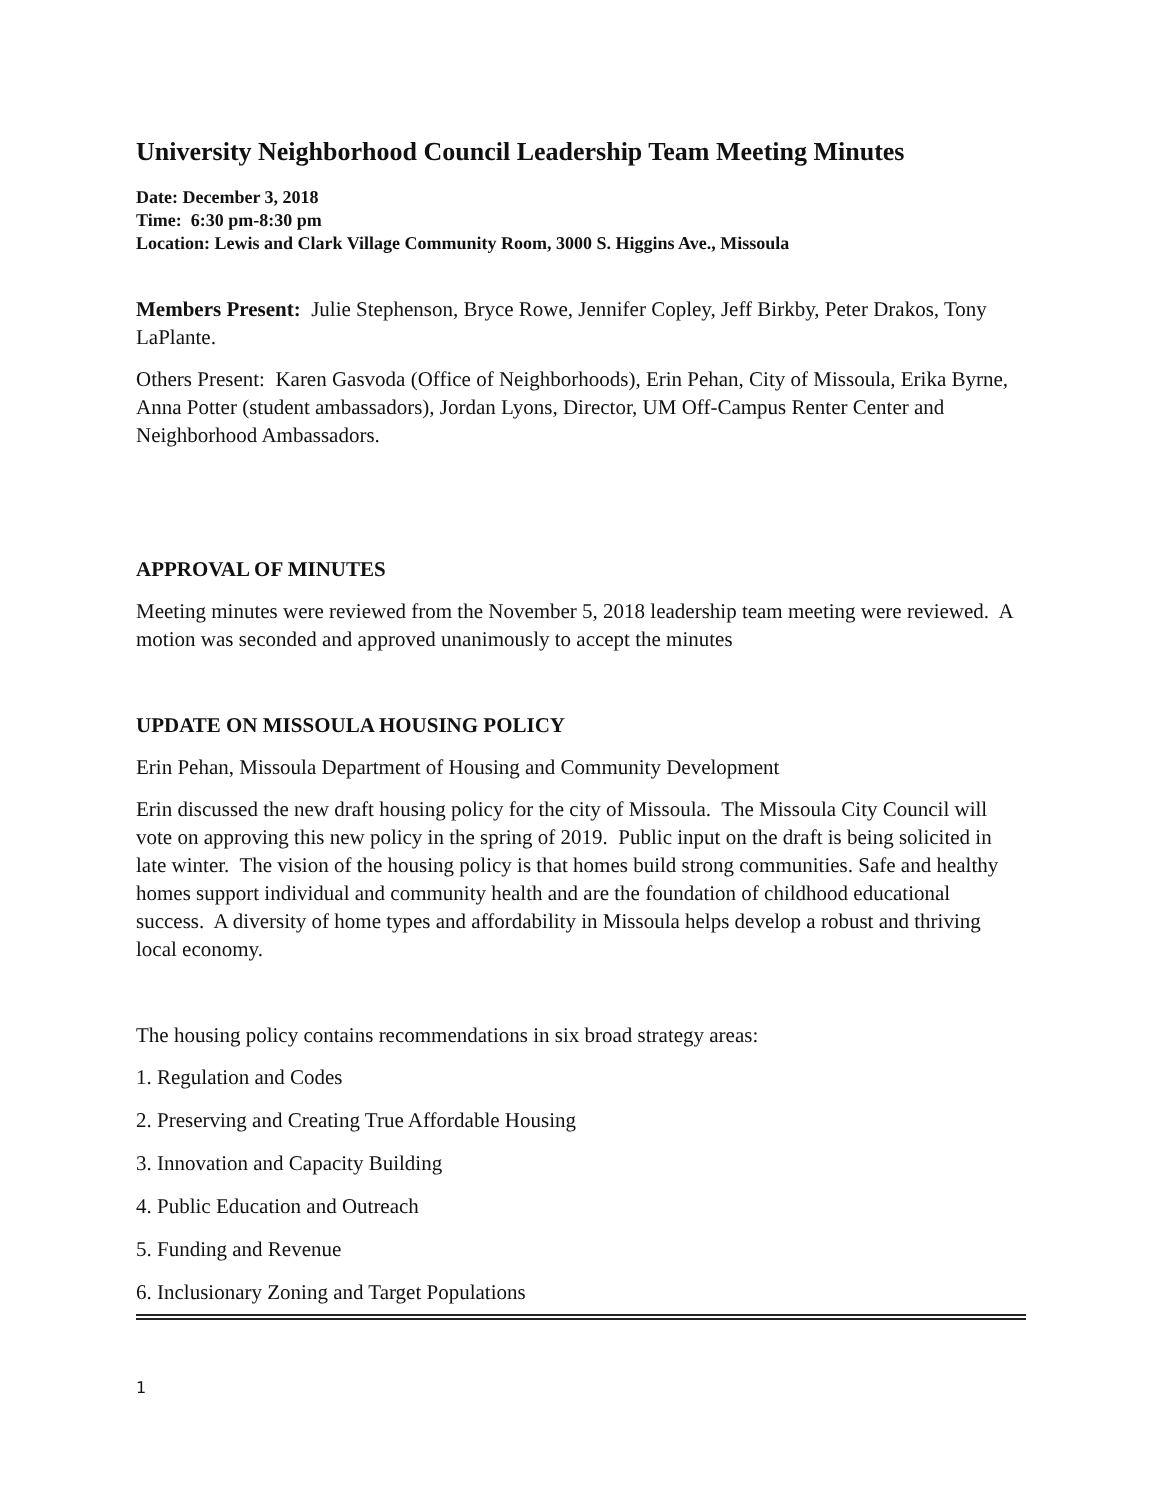University Neighborhood Council Leadership Team Meeting Minutes
Date: December 3, 2018
Time: 6:30 pm-8:30 pm
Location: Lewis and Clark Village Community Room, 3000 S. Higgins Ave., Missoula
Members Present: Julie Stephenson, Bryce Rowe, Jennifer Copley, Jeff Birkby, Peter Drakos, Tony LaPlante.
Others Present: Karen Gasvoda (Office of Neighborhoods), Erin Pehan, City of Missoula, Erika Byrne, Anna Potter (student ambassadors), Jordan Lyons, Director, UM Off-Campus Renter Center and Neighborhood Ambassadors.
APPROVAL OF MINUTES
Meeting minutes were reviewed from the November 5, 2018 leadership team meeting were reviewed. A motion was seconded and approved unanimously to accept the minutes
UPDATE ON MISSOULA HOUSING POLICY
Erin Pehan, Missoula Department of Housing and Community Development
Erin discussed the new draft housing policy for the city of Missoula. The Missoula City Council will vote on approving this new policy in the spring of 2019. Public input on the draft is being solicited in late winter. The vision of the housing policy is that homes build strong communities. Safe and healthy homes support individual and community health and are the foundation of childhood educational success. A diversity of home types and affordability in Missoula helps develop a robust and thriving local economy.
The housing policy contains recommendations in six broad strategy areas:
1. Regulation and Codes
2. Preserving and Creating True Affordable Housing
3. Innovation and Capacity Building
4. Public Education and Outreach
5. Funding and Revenue
6. Inclusionary Zoning and Target Populations
1